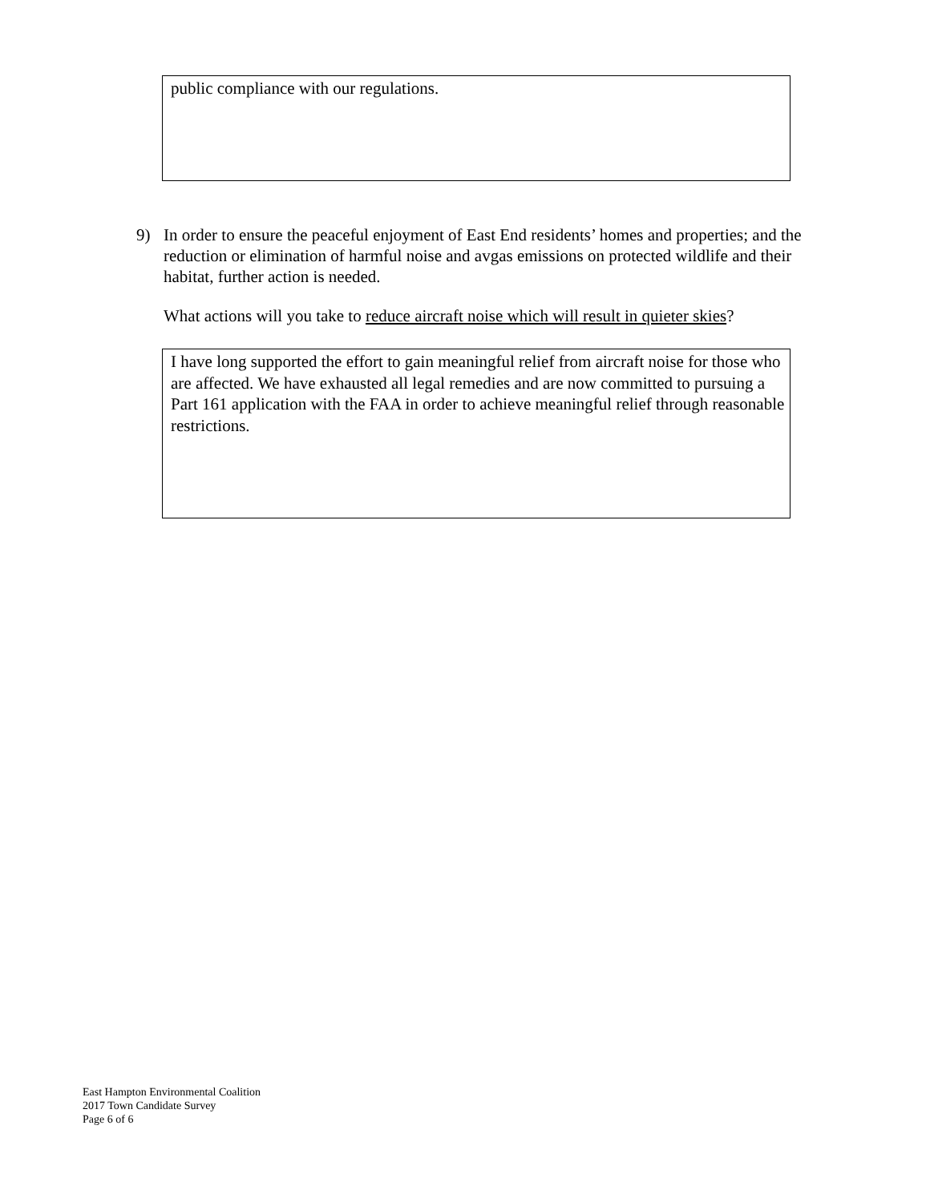public compliance with our regulations.
9)
In order to ensure the peaceful enjoyment of East End residents’ homes and properties; and the reduction or elimination of harmful noise and avgas emissions on protected wildlife and their habitat, further action is needed.
What actions will you take to reduce aircraft noise which will result in quieter skies?
I have long supported the effort to gain meaningful relief from aircraft noise for those who are affected. We have exhausted all legal remedies and are now committed to pursuing a Part 161 application with the FAA in order to achieve meaningful relief through reasonable restrictions.
East Hampton Environmental Coalition
2017 Town Candidate Survey
Page 6 of 6